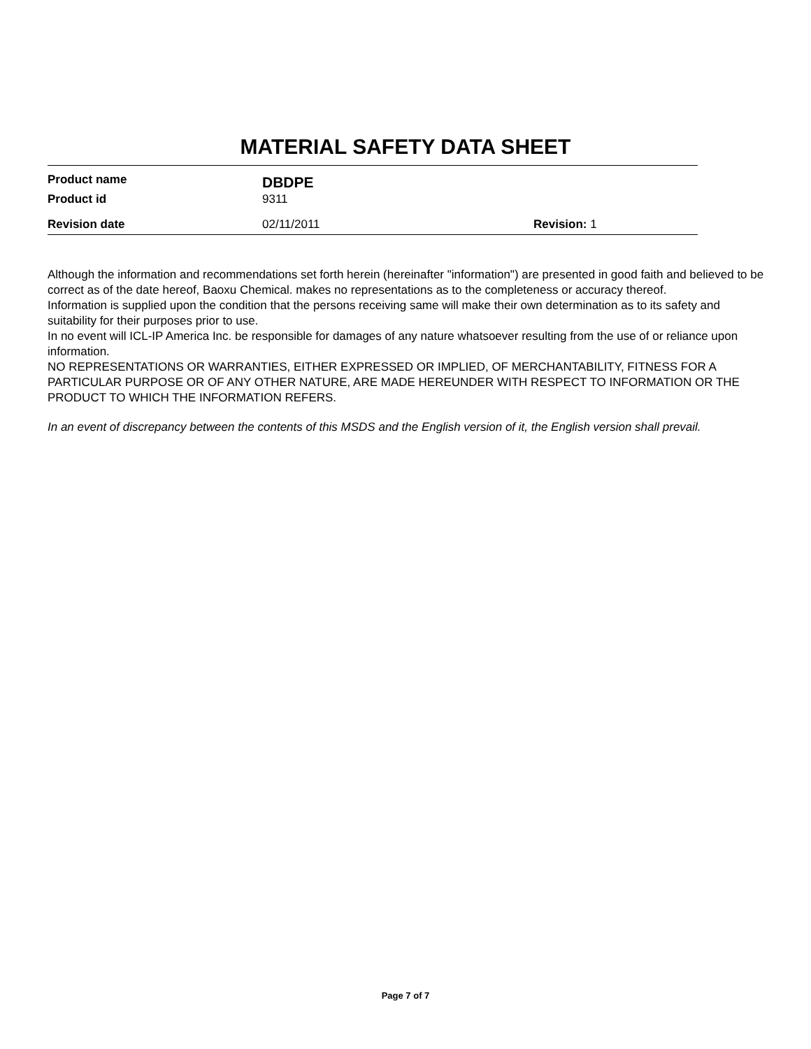MATERIAL SAFETY DATA SHEET
Product name
DBDPE
Product id 9311
Revision date 02/11/2011 Revision: 1
Although the information and recommendations set forth herein (hereinafter "information") are presented in good faith and believed to be correct as of the date hereof, Baoxu Chemical. makes no representations as to the completeness or accuracy thereof.
Information is supplied upon the condition that the persons receiving same will make their own determination as to its safety and suitability for their purposes prior to use.
In no event will ICL-IP America Inc. be responsible for damages of any nature whatsoever resulting from the use of or reliance upon information.
NO REPRESENTATIONS OR WARRANTIES, EITHER EXPRESSED OR IMPLIED, OF MERCHANTABILITY, FITNESS FOR A PARTICULAR PURPOSE OR OF ANY OTHER NATURE, ARE MADE HEREUNDER WITH RESPECT TO INFORMATION OR THE PRODUCT TO WHICH THE INFORMATION REFERS.
In an event of discrepancy between the contents of this MSDS and the English version of it, the English version shall prevail.
Page 7 of 7